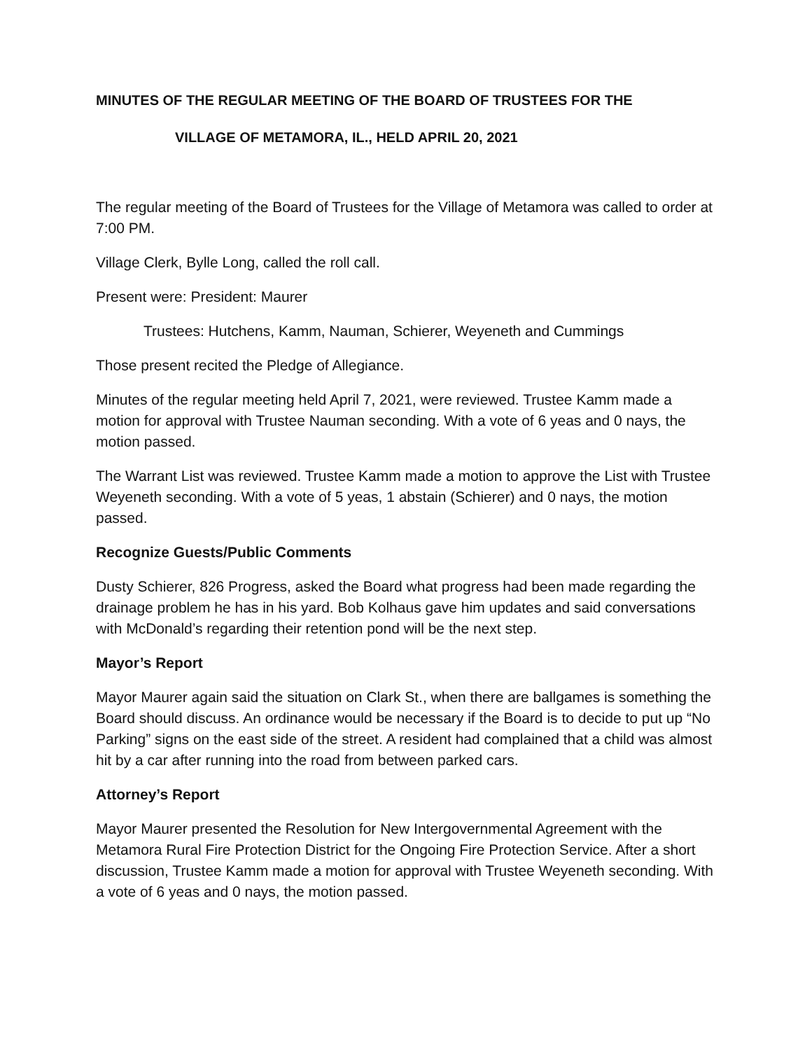MINUTES OF THE REGULAR MEETING OF THE BOARD OF TRUSTEES FOR THE
VILLAGE OF METAMORA, IL., HELD APRIL 20, 2021
The regular meeting of the Board of Trustees for the Village of Metamora was called to order at 7:00 PM.
Village Clerk, Bylle Long, called the roll call.
Present were: President: Maurer
Trustees: Hutchens, Kamm, Nauman, Schierer, Weyeneth and Cummings
Those present recited the Pledge of Allegiance.
Minutes of the regular meeting held April 7, 2021, were reviewed. Trustee Kamm made a motion for approval with Trustee Nauman seconding. With a vote of 6 yeas and 0 nays, the motion passed.
The Warrant List was reviewed. Trustee Kamm made a motion to approve the List with Trustee Weyeneth seconding. With a vote of 5 yeas, 1 abstain (Schierer) and 0 nays, the motion passed.
Recognize Guests/Public Comments
Dusty Schierer, 826 Progress, asked the Board what progress had been made regarding the drainage problem he has in his yard. Bob Kolhaus gave him updates and said conversations with McDonald’s regarding their retention pond will be the next step.
Mayor’s Report
Mayor Maurer again said the situation on Clark St., when there are ballgames is something the Board should discuss. An ordinance would be necessary if the Board is to decide to put up “No Parking” signs on the east side of the street. A resident had complained that a child was almost hit by a car after running into the road from between parked cars.
Attorney’s Report
Mayor Maurer presented the Resolution for New Intergovernmental Agreement with the Metamora Rural Fire Protection District for the Ongoing Fire Protection Service. After a short discussion, Trustee Kamm made a motion for approval with Trustee Weyeneth seconding. With a vote of 6 yeas and 0 nays, the motion passed.